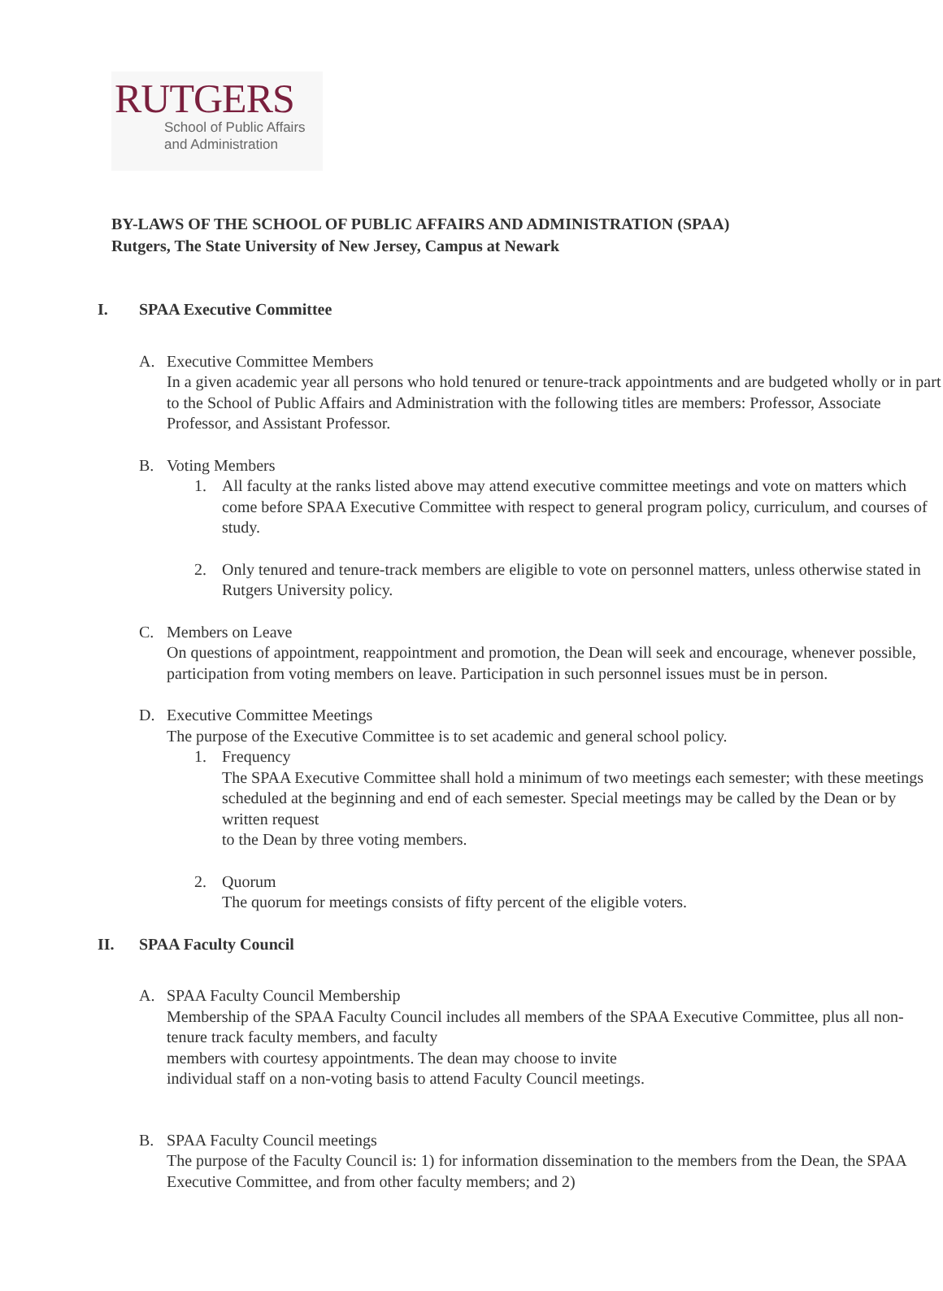RUTGERS
School of Public Affairs
and Administration
BY-LAWS OF THE SCHOOL OF PUBLIC AFFAIRS AND ADMINISTRATION (SPAA)
Rutgers, The State University of New Jersey, Campus at Newark
I. SPAA Executive Committee
A. Executive Committee Members
In a given academic year all persons who hold tenured or tenure-track appointments and are budgeted wholly or in part to the School of Public Affairs and Administration with the following titles are members: Professor, Associate Professor, and Assistant Professor.
B. Voting Members
1. All faculty at the ranks listed above may attend executive committee meetings and vote on matters which come before SPAA Executive Committee with respect to general program policy, curriculum, and courses of study.
2. Only tenured and tenure-track members are eligible to vote on personnel matters, unless otherwise stated in Rutgers University policy.
C. Members on Leave
On questions of appointment, reappointment and promotion, the Dean will seek and encourage, whenever possible, participation from voting members on leave. Participation in such personnel issues must be in person.
D. Executive Committee Meetings
The purpose of the Executive Committee is to set academic and general school policy.
1. Frequency
The SPAA Executive Committee shall hold a minimum of two meetings each semester; with these meetings scheduled at the beginning and end of each semester. Special meetings may be called by the Dean or by written request
to the Dean by three voting members.
2. Quorum
The quorum for meetings consists of fifty percent of the eligible voters.
II. SPAA Faculty Council
A. SPAA Faculty Council Membership
Membership of the SPAA Faculty Council includes all members of the SPAA Executive Committee, plus all non-tenure track faculty members, and faculty
members with courtesy appointments. The dean may choose to invite
individual staff on a non-voting basis to attend Faculty Council meetings.
B. SPAA Faculty Council meetings
The purpose of the Faculty Council is: 1) for information dissemination to the members from the Dean, the SPAA Executive Committee, and from other faculty members; and 2)